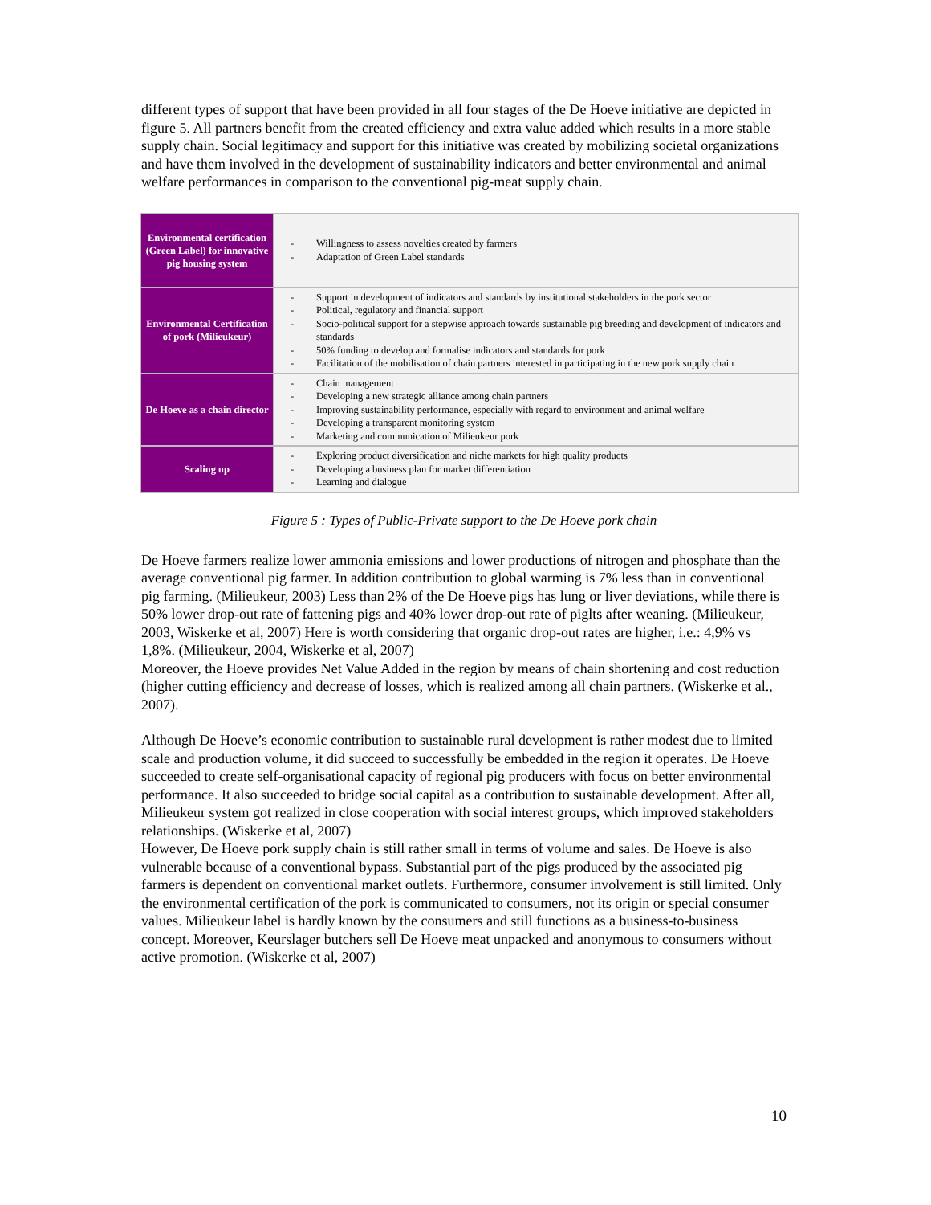different types of support that have been provided in all four stages of the De Hoeve initiative are depicted in figure 5. All partners benefit from the created efficiency and extra value added which results in a more stable supply chain. Social legitimacy and support for this initiative was created by mobilizing societal organizations and have them involved in the development of sustainability indicators and better environmental and animal welfare performances in comparison to the conventional pig-meat supply chain.
| Environmental certification (Green Label) for innovative pig housing system | - Willingness to assess novelties created by farmers - Adaptation of Green Label standards |
| Environmental Certification of pork (Milieukeur) | - Support in development of indicators and standards by institutional stakeholders in the pork sector - Political, regulatory and financial support - Socio-political support for a stepwise approach towards sustainable pig breeding and development of indicators and standards - 50% funding to develop and formalise indicators and standards for pork - Facilitation of the mobilisation of chain partners interested in participating in the new pork supply chain |
| De Hoeve as a chain director | - Chain management - Developing a new strategic alliance among chain partners - Improving sustainability performance, especially with regard to environment and animal welfare - Developing a transparent monitoring system - Marketing and communication of Milieukeur pork |
| Scaling up | - Exploring product diversification and niche markets for high quality products - Developing a business plan for market differentiation - Learning and dialogue |
Figure 5 : Types of Public-Private support to the De Hoeve pork chain
De Hoeve farmers realize lower ammonia emissions and lower productions of nitrogen and phosphate than the average conventional pig farmer. In addition contribution to global warming is 7% less than in conventional pig farming. (Milieukeur, 2003) Less than 2% of the De Hoeve pigs has lung or liver deviations, while there is 50% lower drop-out rate of fattening pigs and 40% lower drop-out rate of piglts after weaning. (Milieukeur, 2003, Wiskerke et al, 2007) Here is worth considering that organic drop-out rates are higher, i.e.: 4,9% vs 1,8%. (Milieukeur, 2004, Wiskerke et al, 2007)
Moreover, the Hoeve provides Net Value Added in the region by means of chain shortening and cost reduction (higher cutting efficiency and decrease of losses, which is realized among all chain partners. (Wiskerke et al., 2007).
Although De Hoeve’s economic contribution to sustainable rural development is rather modest due to limited scale and production volume, it did succeed to successfully be embedded in the region it operates. De Hoeve succeeded to create self-organisational capacity of regional pig producers with focus on better environmental performance. It also succeeded to bridge social capital as a contribution to sustainable development. After all, Milieukeur system got realized in close cooperation with social interest groups, which improved stakeholders relationships. (Wiskerke et al, 2007)
However, De Hoeve pork supply chain is still rather small in terms of volume and sales. De Hoeve is also vulnerable because of a conventional bypass. Substantial part of the pigs produced by the associated pig farmers is dependent on conventional market outlets. Furthermore, consumer involvement is still limited. Only the environmental certification of the pork is communicated to consumers, not its origin or special consumer values. Milieukeur label is hardly known by the consumers and still functions as a business-to-business concept. Moreover, Keurslager butchers sell De Hoeve meat unpacked and anonymous to consumers without active promotion. (Wiskerke et al, 2007)
10